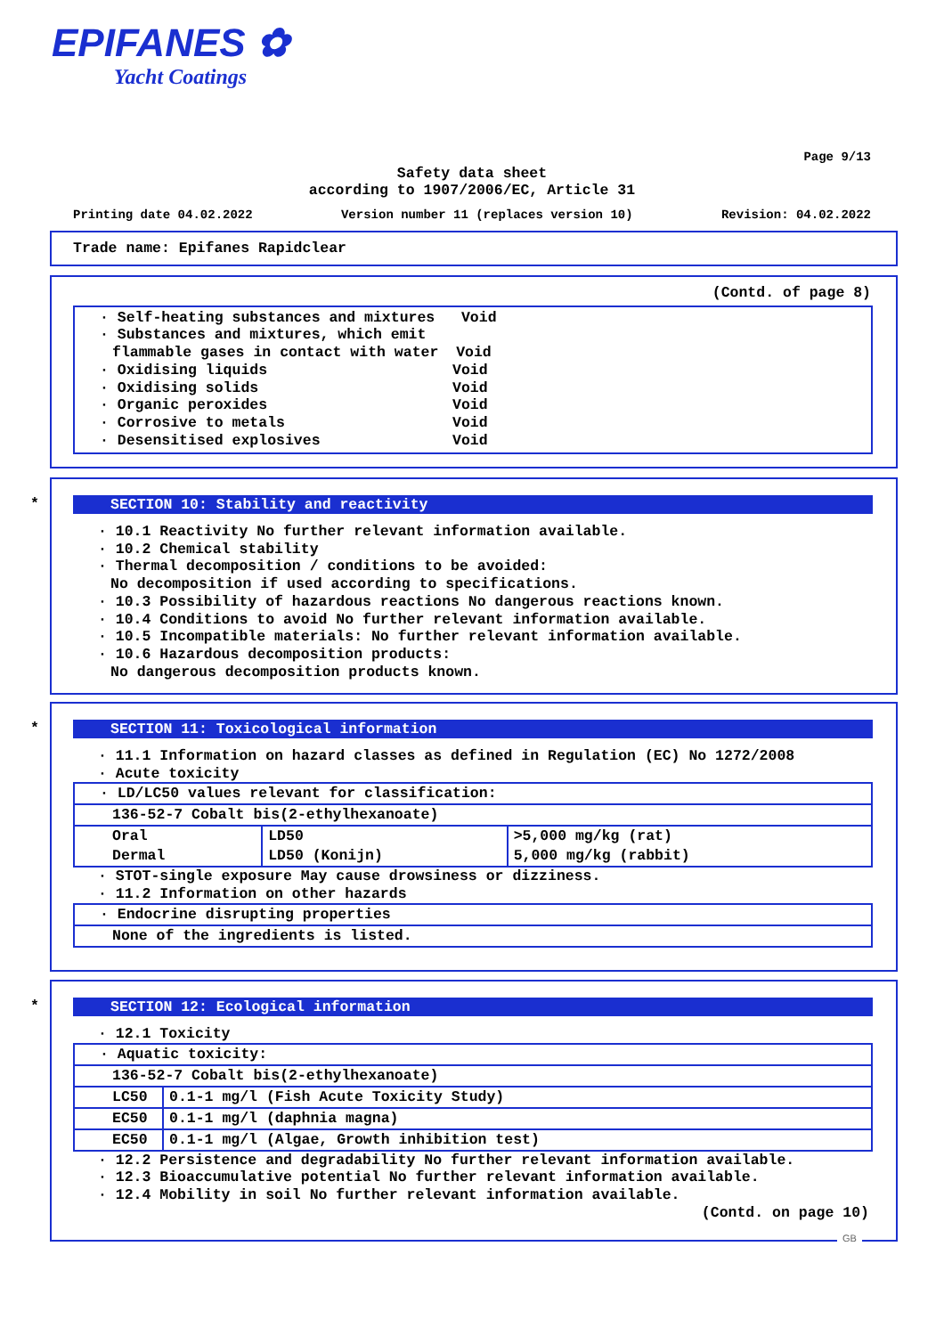EPIFANES ✿
Yacht Coatings
Page 9/13
Safety data sheet
according to 1907/2006/EC, Article 31
Printing date 04.02.2022 Version number 11 (replaces version 10) Revision: 04.02.2022
Trade name: Epifanes Rapidclear
(Contd. of page 8)
· Self-heating substances and mixtures Void
· Substances and mixtures, which emit
flammable gases in contact with water Void
· Oxidising liquids Void
· Oxidising solids Void
· Organic peroxides Void
· Corrosive to metals Void
· Desensitised explosives Void
*
SECTION 10: Stability and reactivity
· 10.1 Reactivity No further relevant information available.
· 10.2 Chemical stability
· Thermal decomposition / conditions to be avoided:
No decomposition if used according to specifications.
· 10.3 Possibility of hazardous reactions No dangerous reactions known.
· 10.4 Conditions to avoid No further relevant information available.
· 10.5 Incompatible materials: No further relevant information available.
· 10.6 Hazardous decomposition products:
No dangerous decomposition products known.
*
SECTION 11: Toxicological information
· 11.1 Information on hazard classes as defined in Regulation (EC) No 1272/2008
· Acute toxicity
| · LD/LC50 values relevant for classification: | | |
| 136-52-7 Cobalt bis(2-ethylhexanoate) | | |
| Oral | LD50 | >5,000 mg/kg (rat) |
| Dermal | LD50 (Konijn) | 5,000 mg/kg (rabbit) |
· STOT-single exposure May cause drowsiness or dizziness.
· 11.2 Information on other hazards
| · Endocrine disrupting properties |
| None of the ingredients is listed. |
*
SECTION 12: Ecological information
· 12.1 Toxicity
| · Aquatic toxicity: | |
| 136-52-7 Cobalt bis(2-ethylhexanoate) | |
| LC50 | 0.1-1 mg/l (Fish Acute Toxicity Study) |
| EC50 | 0.1-1 mg/l (daphnia magna) |
| EC50 | 0.1-1 mg/l (Algae, Growth inhibition test) |
· 12.2 Persistence and degradability No further relevant information available.
· 12.3 Bioaccumulative potential No further relevant information available.
· 12.4 Mobility in soil No further relevant information available.
(Contd. on page 10)
GB